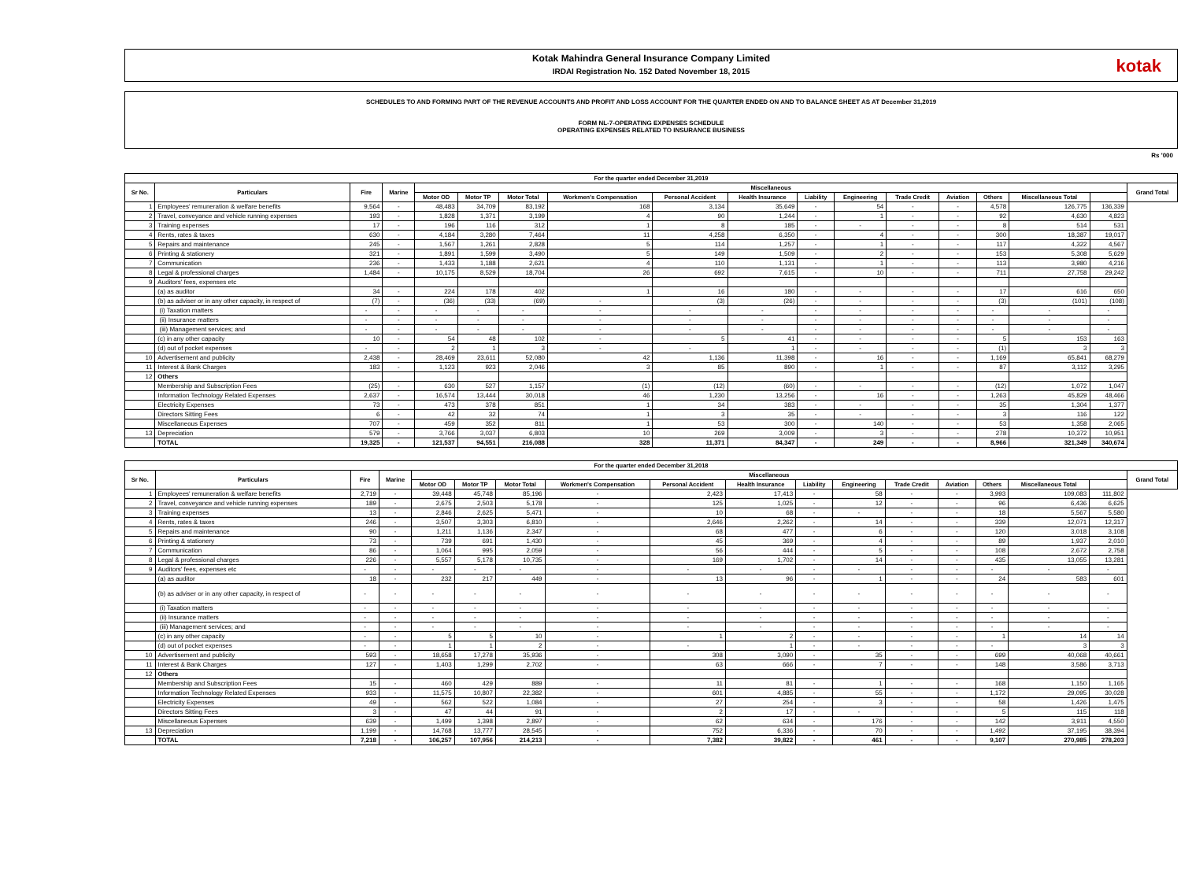Kotak Mahindra General Insurance Company Limited
IRDAI Registration No. 152 Dated November 18, 2015
kotak
SCHEDULES TO AND FORMING PART OF THE REVENUE ACCOUNTS AND PROFIT AND LOSS ACCOUNT FOR THE QUARTER ENDED ON AND TO BALANCE SHEET AS AT December 31,2019
FORM NL-7-OPERATING EXPENSES SCHEDULE
OPERATING EXPENSES RELATED TO INSURANCE BUSINESS
Rs '000
| For the quarter ended December 31,2019 | | | | | | | | | | | | | | | | | |
| --- | --- | --- | --- | --- | --- | --- | --- | --- | --- | --- | --- | --- | --- | --- | --- | --- | --- |
| Sr No. | Particulars | Fire | Marine | Miscellaneous | | | | | | | | | | | | | Grand Total |
| | | | | Motor OD | Motor TP | Motor Total | Workmen's Compensation | Personal Accident | Health Insurance | Liability | Engineering | Trade Credit | Aviation | Others | Miscellaneous Total | | |
| 1 | Employees' remuneration & welfare benefits | 9,564 | - | 48,483 | 34,709 | 83,192 | 168 | 3,134 | 35,649 | - | 54 | - | - | 4,578 | 126,775 | 136,339 | |
| 2 | Travel, conveyance and vehicle running expenses | 193 | - | 1,828 | 1,371 | 3,199 | 4 | 90 | 1,244 | - | 1 | - | - | 92 | 4,630 | 4,823 | |
| 3 | Training expenses | 17 | - | 196 | 116 | 312 | 1 | 8 | 185 | - | - | - | - | 8 | 514 | 531 | |
| 4 | Rents, rates & taxes | 630 | - | 4,184 | 3,280 | 7,464 | 11 | 4,258 | 6,350 | - | 4 | - | - | 300 | 18,387 | 19,017 | |
| 5 | Repairs and maintenance | 245 | - | 1,567 | 1,261 | 2,828 | 5 | 114 | 1,257 | - | 1 | - | - | 117 | 4,322 | 4,567 | |
| 6 | Printing & stationery | 321 | - | 1,891 | 1,599 | 3,490 | 5 | 149 | 1,509 | - | 2 | - | - | 153 | 5,308 | 5,629 | |
| 7 | Communication | 236 | - | 1,433 | 1,188 | 2,621 | 4 | 110 | 1,131 | - | 1 | - | - | 113 | 3,980 | 4,216 | |
| 8 | Legal & professional charges | 1,484 | - | 10,175 | 8,529 | 18,704 | 26 | 692 | 7,615 | - | 10 | - | - | 711 | 27,758 | 29,242 | |
| 9 | Auditors' fees, expenses etc | | | | | | | | | | | | | | | | |
| | (a) as auditor | 34 | - | 224 | 178 | 402 | 1 | 16 | 180 | - | - | - | - | 17 | 616 | 650 | |
| | (b) as adviser or in any other capacity, in respect of | (7) | - | (36) | (33) | (69) | - | (3) | (26) | - | - | - | - | (3) | (101) | (108) | |
| | (i) Taxation matters | - | - | - | - | - | - | - | - | - | - | - | - | - | - | - | |
| | (ii) Insurance matters | - | - | - | - | - | - | - | - | - | - | - | - | - | - | - | |
| | (iii) Management services; and | - | - | - | - | - | - | - | - | - | - | - | - | - | - | - | |
| | (c) in any other capacity | 10 | - | 54 | 48 | 102 | - | 5 | 41 | - | - | - | - | 5 | 153 | 163 | |
| | (d) out of pocket expenses | - | - | 2 | 1 | 3 | - | - | 1 | - | - | - | - | (1) | 3 | 3 | |
| 10 | Advertisement and publicity | 2,438 | - | 28,469 | 23,611 | 52,080 | 42 | 1,136 | 11,398 | - | 16 | - | - | 1,169 | 65,841 | 68,279 | |
| 11 | Interest & Bank Charges | 183 | - | 1,123 | 923 | 2,046 | 3 | 85 | 890 | - | 1 | - | - | 87 | 3,112 | 3,295 | |
| 12 | Others | | | | | | | | | | | | | | | | |
| | Membership and Subscription Fees | (25) | - | 630 | 527 | 1,157 | (1) | (12) | (60) | - | - | - | - | (12) | 1,072 | 1,047 | |
| | Information Technology Related Expenses | 2,637 | - | 16,574 | 13,444 | 30,018 | 46 | 1,230 | 13,256 | - | 16 | - | - | 1,263 | 45,829 | 48,466 | |
| | Electricity Expenses | 73 | - | 473 | 378 | 851 | 1 | 34 | 383 | - | - | - | - | 35 | 1,304 | 1,377 | |
| | Directors Sitting Fees | 6 | - | 42 | 32 | 74 | 1 | 3 | 35 | - | - | - | - | 3 | 116 | 122 | |
| | Miscellaneous Expenses | 707 | - | 459 | 352 | 811 | 1 | 53 | 300 | - | 140 | - | - | 53 | 1,358 | 2,065 | |
| 13 | Depreciation | 579 | - | 3,766 | 3,037 | 6,803 | 10 | 269 | 3,009 | - | 3 | - | - | 278 | 10,372 | 10,951 | |
| | TOTAL | 19,325 | - | 121,537 | 94,551 | 216,088 | 328 | 11,371 | 84,347 | - | 249 | - | - | 8,966 | 321,349 | 340,674 | |
| For the quarter ended December 31,2018 | | | | | | | | | | | | | | | | | |
| --- | --- | --- | --- | --- | --- | --- | --- | --- | --- | --- | --- | --- | --- | --- | --- | --- | --- |
| Sr No. | Particulars | Fire | Marine | Miscellaneous | | | | | | | | | | | | | Grand Total |
| | | | | Motor OD | Motor TP | Motor Total | Workmen's Compensation | Personal Accident | Health Insurance | Liability | Engineering | Trade Credit | Aviation | Others | Miscellaneous Total | | |
| 1 | Employees' remuneration & welfare benefits | 2,719 | - | 39,448 | 45,748 | 85,196 | - | 2,423 | 17,413 | - | 58 | - | - | 3,993 | 109,083 | 111,802 | |
| 2 | Travel, conveyance and vehicle running expenses | 189 | - | 2,675 | 2,503 | 5,178 | - | 125 | 1,025 | - | 12 | - | - | 96 | 6,436 | 6,625 | |
| 3 | Training expenses | 13 | - | 2,846 | 2,625 | 5,471 | - | 10 | 68 | - | - | - | - | 18 | 5,567 | 5,580 | |
| 4 | Rents, rates & taxes | 246 | - | 3,507 | 3,303 | 6,810 | - | 2,646 | 2,262 | - | 14 | - | - | 339 | 12,071 | 12,317 | |
| 5 | Repairs and maintenance | 90 | - | 1,211 | 1,136 | 2,347 | - | 68 | 477 | - | 6 | - | - | 120 | 3,018 | 3,108 | |
| 6 | Printing & stationery | 73 | - | 739 | 691 | 1,430 | - | 45 | 369 | - | 4 | - | - | 89 | 1,937 | 2,010 | |
| 7 | Communication | 86 | - | 1,064 | 995 | 2,059 | - | 56 | 444 | - | 5 | - | - | 108 | 2,672 | 2,758 | |
| 8 | Legal & professional charges | 226 | - | 5,557 | 5,178 | 10,735 | - | 169 | 1,702 | - | 14 | - | - | 435 | 13,055 | 13,281 | |
| 9 | Auditors' fees, expenses etc | - | - | - | - | - | - | - | - | - | - | - | - | - | - | - | |
| | (a) as auditor | 18 | - | 232 | 217 | 449 | - | 13 | 96 | - | 1 | - | - | 24 | 583 | 601 | |
| | (b) as adviser or in any other capacity, in respect of | - | - | - | - | - | - | - | - | - | - | - | - | - | - | - | |
| | (i) Taxation matters | - | - | - | - | - | - | - | - | - | - | - | - | - | - | - | |
| | (ii) Insurance matters | - | - | - | - | - | - | - | - | - | - | - | - | - | - | - | |
| | (iii) Management services; and | - | - | - | - | - | - | - | - | - | - | - | - | - | - | - | |
| | (c) in any other capacity | - | - | 5 | 5 | 10 | - | 1 | 2 | - | - | - | - | 1 | 14 | 14 | |
| | (d) out of pocket expenses | - | - | 1 | 1 | 2 | - | - | 1 | - | - | - | - | - | 3 | 3 | |
| 10 | Advertisement and publicity | 593 | - | 18,658 | 17,278 | 35,936 | - | 308 | 3,090 | - | 35 | - | - | 699 | 40,068 | 40,661 | |
| 11 | Interest & Bank Charges | 127 | - | 1,403 | 1,299 | 2,702 | - | 63 | 666 | - | 7 | - | - | 148 | 3,586 | 3,713 | |
| 12 | Others | | | | | | | | | | | | | | | | |
| | Membership and Subscription Fees | 15 | - | 460 | 429 | 889 | - | 11 | 81 | - | 1 | - | - | 168 | 1,150 | 1,165 | |
| | Information Technology Related Expenses | 933 | - | 11,575 | 10,807 | 22,382 | - | 601 | 4,885 | - | 55 | - | - | 1,172 | 29,095 | 30,028 | |
| | Electricity Expenses | 49 | - | 562 | 522 | 1,084 | - | 27 | 254 | - | 3 | - | - | 58 | 1,426 | 1,475 | |
| | Directors Sitting Fees | 3 | - | 47 | 44 | 91 | - | 2 | 17 | - | - | - | - | 5 | 115 | 118 | |
| | Miscellaneous Expenses | 639 | - | 1,499 | 1,398 | 2,897 | - | 62 | 634 | - | 176 | - | - | 142 | 3,911 | 4,550 | |
| 13 | Depreciation | 1,199 | - | 14,768 | 13,777 | 28,545 | - | 752 | 6,336 | - | 70 | - | - | 1,492 | 37,195 | 38,394 | |
| | TOTAL | 7,218 | - | 106,257 | 107,956 | 214,213 | - | 7,382 | 39,822 | - | 461 | - | - | 9,107 | 270,985 | 278,203 | |